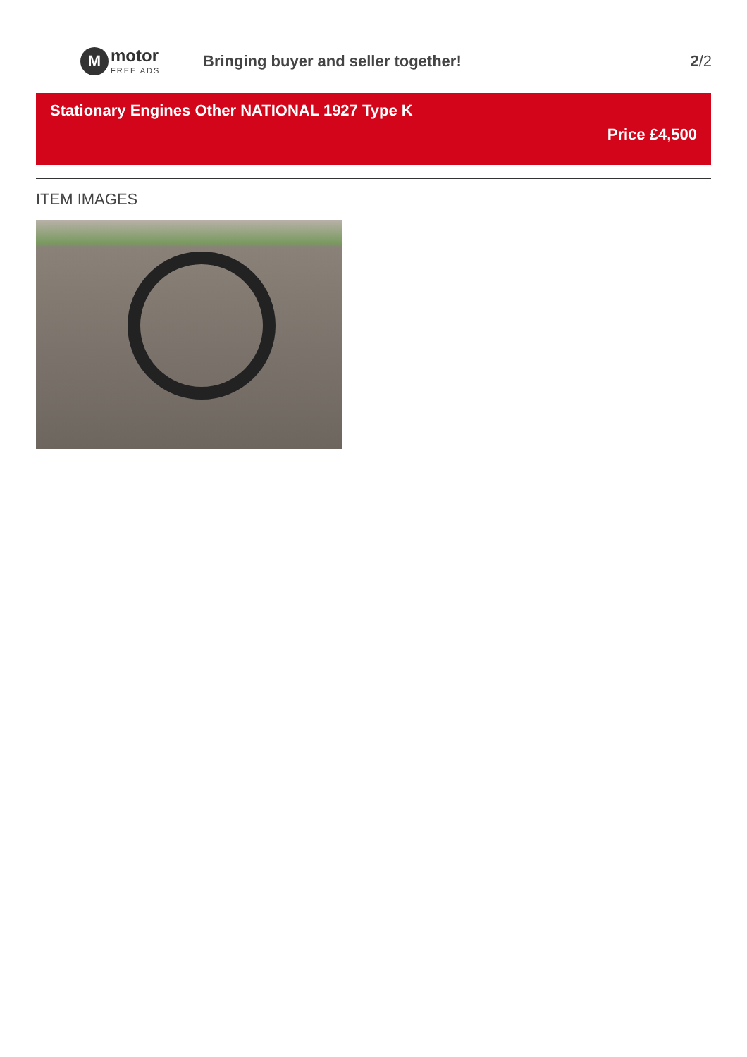M
motor
FREE ADS
Bringing buyer and seller together!
2/2
Stationary Engines Other NATIONAL 1927 Type K
Price £4,500
ITEM IMAGES